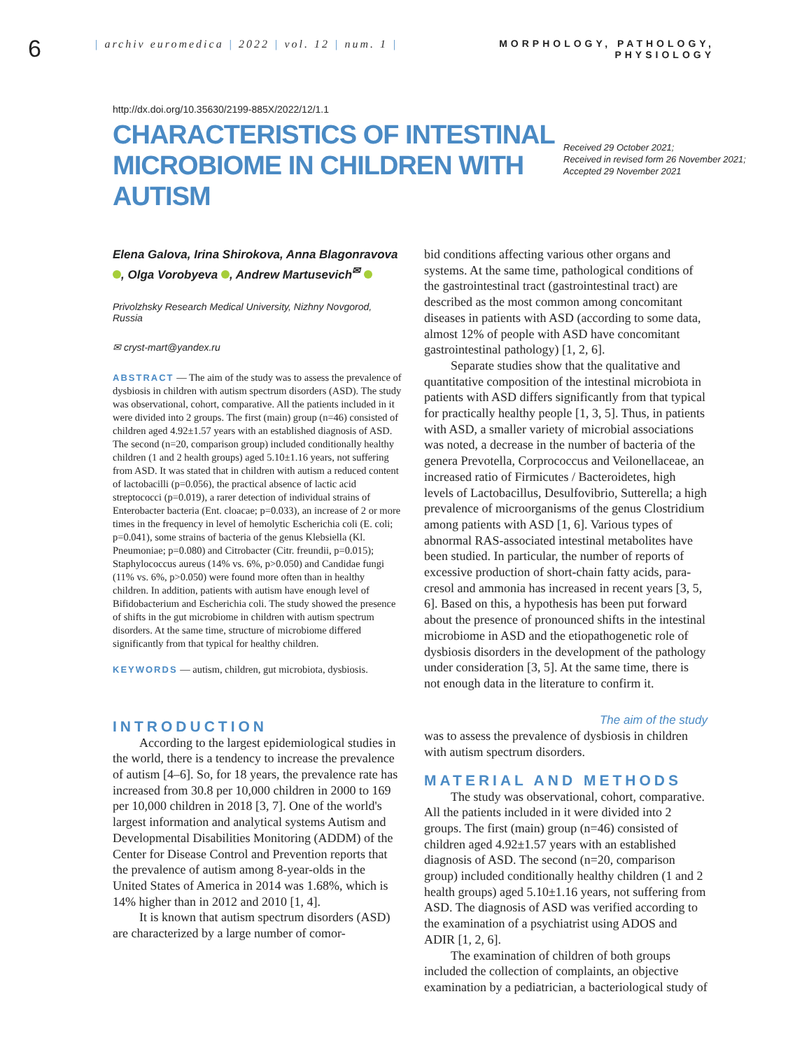6
| archiv euromedica | 2022 | vol. 12 | num. 1 |
MORPHOLOGY, PATHOLOGY,
PHYSIOLOGY
http://dx.doi.org/10.35630/2199-885X/2022/12/1.1
CHARACTERISTICS OF INTESTINAL MICROBIOME IN CHILDREN WITH AUTISM
Received 29 October 2021;
Received in revised form 26 November 2021;
Accepted 29 November 2021
Elena Galova, Irina Shirokova, Anna Blagonravova , Olga Vorobyeva , Andrew Martusevich<sup>✉</sup>
Privolzhsky Research Medical University, Nizhny Novgorod, Russia
✉ cryst-mart@yandex.ru
ABSTRACT — The aim of the study was to assess the prevalence of dysbiosis in children with autism spectrum disorders (ASD). The study was observational, cohort, comparative. All the patients included in it were divided into 2 groups. The first (main) group (n=46) consisted of children aged 4.92±1.57 years with an established diagnosis of ASD. The second (n=20, comparison group) included conditionally healthy children (1 and 2 health groups) aged 5.10±1.16 years, not suffering from ASD. It was stated that in children with autism a reduced content of lactobacilli (p=0.056), the practical absence of lactic acid streptococci (p=0.019), a rarer detection of individual strains of Enterobacter bacteria (Ent. cloacae; p=0.033), an increase of 2 or more times in the frequency in level of hemolytic Escherichia coli (E. coli; p=0.041), some strains of bacteria of the genus Klebsiella (Kl. Pneumoniae; p=0.080) and Citrobacter (Citr. freundii, p=0.015); Staphylococcus aureus (14% vs. 6%, p>0.050) and Candidae fungi (11% vs. 6%, p>0.050) were found more often than in healthy children. In addition, patients with autism have enough level of Bifidobacterium and Escherichia coli. The study showed the presence of shifts in the gut microbiome in children with autism spectrum disorders. At the same time, structure of microbiome differed significantly from that typical for healthy children.
KEYWORDS — autism, children, gut microbiota, dysbiosis.
INTRODUCTION
According to the largest epidemiological studies in the world, there is a tendency to increase the prevalence of autism [4–6]. So, for 18 years, the prevalence rate has increased from 30.8 per 10,000 children in 2000 to 169 per 10,000 children in 2018 [3, 7]. One of the world's largest information and analytical systems Autism and Developmental Disabilities Monitoring (ADDM) of the Center for Disease Control and Prevention reports that the prevalence of autism among 8-year-olds in the United States of America in 2014 was 1.68%, which is 14% higher than in 2012 and 2010 [1, 4].
It is known that autism spectrum disorders (ASD) are characterized by a large number of comor-
bid conditions affecting various other organs and systems. At the same time, pathological conditions of the gastrointestinal tract (gastrointestinal tract) are described as the most common among concomitant diseases in patients with ASD (according to some data, almost 12% of people with ASD have concomitant gastrointestinal pathology) [1, 2, 6].
Separate studies show that the qualitative and quantitative composition of the intestinal microbiota in patients with ASD differs significantly from that typical for practically healthy people [1, 3, 5]. Thus, in patients with ASD, a smaller variety of microbial associations was noted, a decrease in the number of bacteria of the genera Prevotella, Corprococcus and Veilonellaceae, an increased ratio of Firmicutes / Bacteroidetes, high levels of Lactobacillus, Desulfovibrio, Sutterella; a high prevalence of microorganisms of the genus Clostridium among patients with ASD [1, 6]. Various types of abnormal RAS-associated intestinal metabolites have been studied. In particular, the number of reports of excessive production of short-chain fatty acids, para-cresol and ammonia has increased in recent years [3, 5, 6]. Based on this, a hypothesis has been put forward about the presence of pronounced shifts in the intestinal microbiome in ASD and the etiopathogenetic role of dysbiosis disorders in the development of the pathology under consideration [3, 5]. At the same time, there is not enough data in the literature to confirm it.
The aim of the study
was to assess the prevalence of dysbiosis in children with autism spectrum disorders.
MATERIAL AND METHODS
The study was observational, cohort, comparative. All the patients included in it were divided into 2 groups. The first (main) group (n=46) consisted of children aged 4.92±1.57 years with an established diagnosis of ASD. The second (n=20, comparison group) included conditionally healthy children (1 and 2 health groups) aged 5.10±1.16 years, not suffering from ASD. The diagnosis of ASD was verified according to the examination of a psychiatrist using ADOS and ADIR [1, 2, 6].
The examination of children of both groups included the collection of complaints, an objective examination by a pediatrician, a bacteriological study of